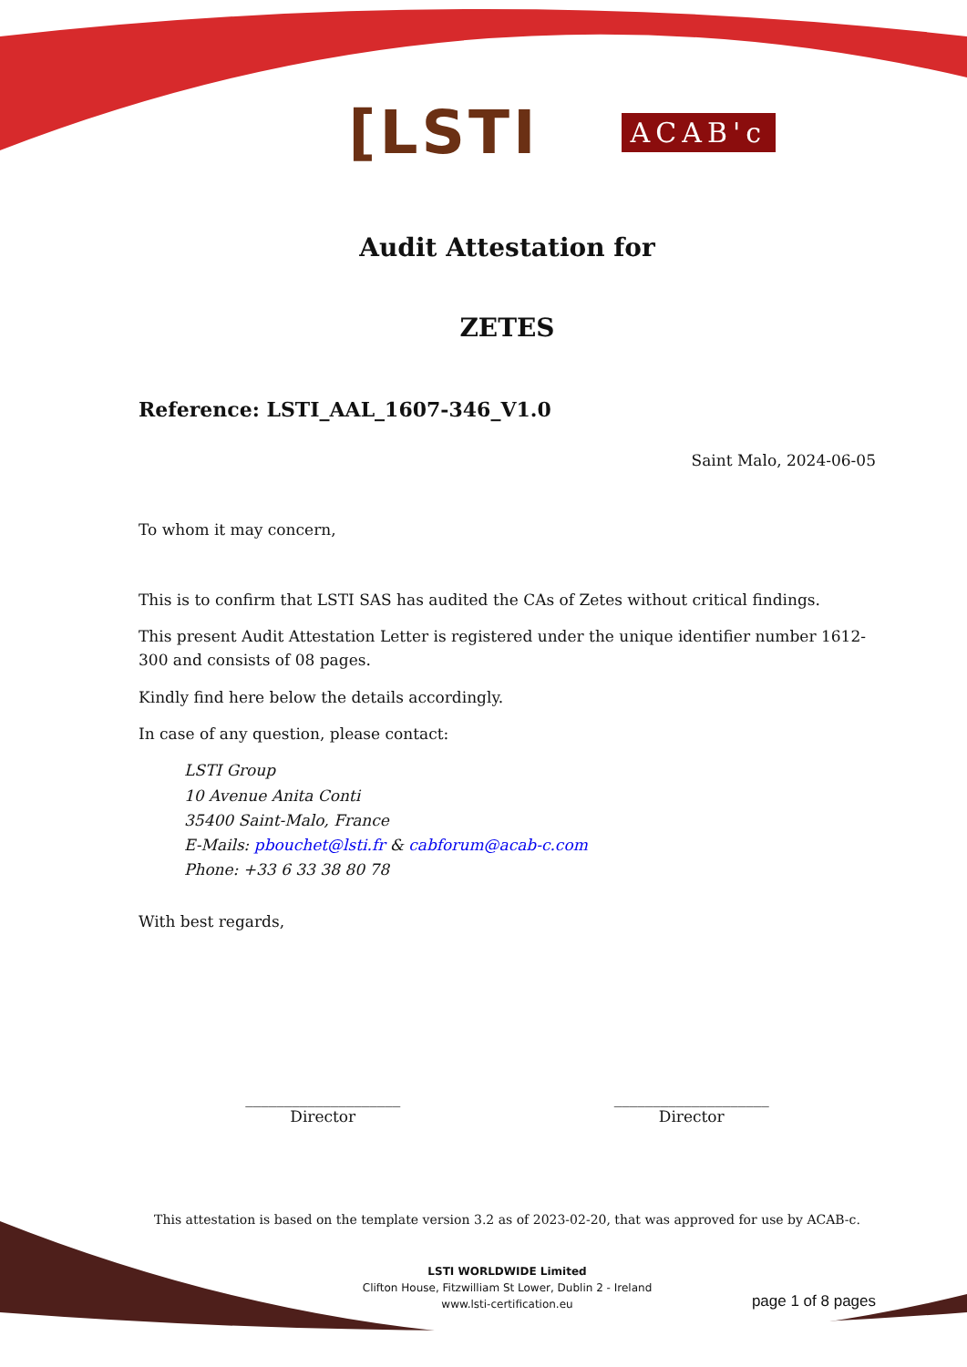[LSTI ACAB'c
Audit Attestation for
ZETES
Reference: LSTI_AAL_1607-346_V1.0
Saint Malo, 2024-06-05
To whom it may concern,
This is to confirm that LSTI SAS has audited the CAs of Zetes without critical findings.
This present Audit Attestation Letter is registered under the unique identifier number 1612-300 and consists of 08 pages.
Kindly find here below the details accordingly.
In case of any question, please contact:
LSTI Group
10 Avenue Anita Conti
35400 Saint-Malo, France
E-Mails: pbouchet@lsti.fr & cabforum@acab-c.com
Phone: +33 6 33 38 80 78
With best regards,
____________________
Director
____________________
Director
This attestation is based on the template version 3.2 as of 2023-02-20, that was approved for use by ACAB-c.
LSTI WORLDWIDE Limited
Clifton House, Fitzwilliam St Lower, Dublin 2 - Ireland
www.lsti-certification.eu
page 1 of 8 pages